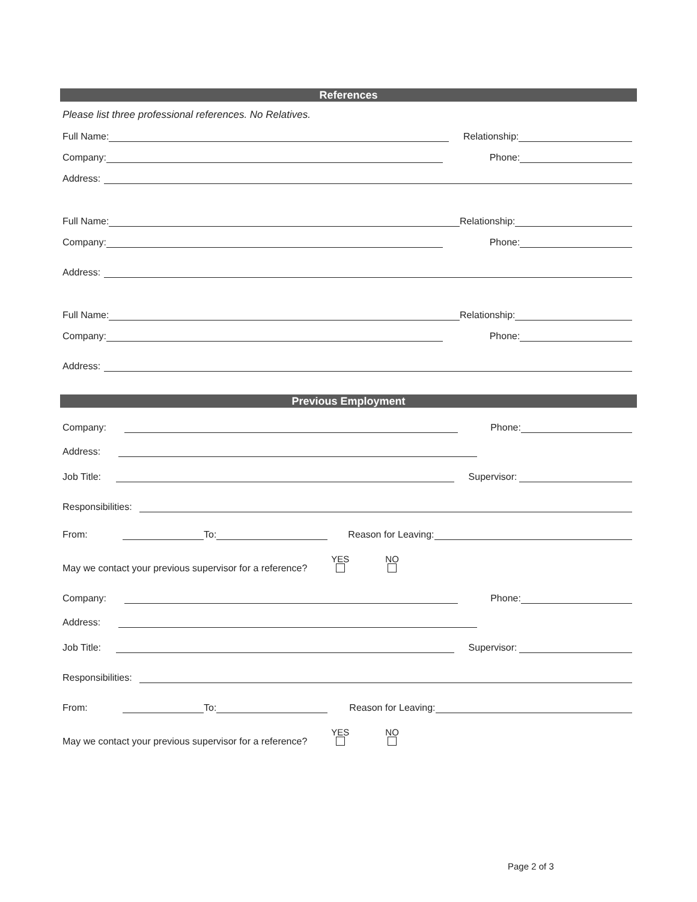References
Please list three professional references. No Relatives.
Full Name: Relationship:
Company: Phone:
Address:
Full Name: Relationship:
Company: Phone:
Address:
Full Name: Relationship:
Company: Phone:
Address:
Previous Employment
Company: Phone:
Address:
Job Title: Supervisor:
Responsibilities:
From: To: Reason for Leaving:
May we contact your previous supervisor for a reference? YES
NO
Company: Phone:
Address:
Job Title: Supervisor:
Responsibilities:
From: To: Reason for Leaving:
May we contact your previous supervisor for a reference? YES
NO
Page 2 of 3